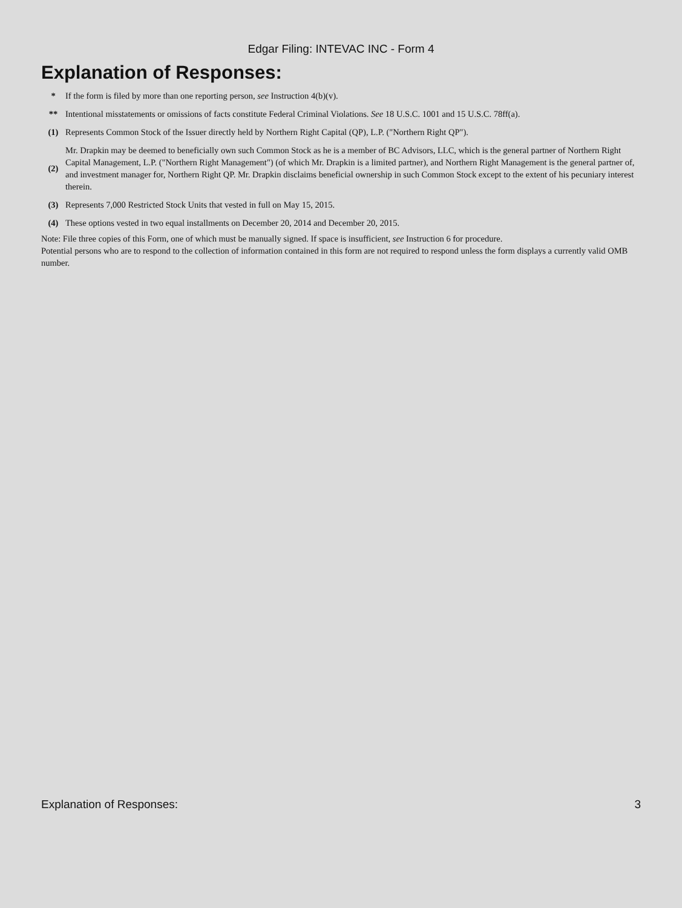Edgar Filing: INTEVAC INC - Form 4
Explanation of Responses:
| * | If the form is filed by more than one reporting person, see Instruction 4(b)(v). |
| ** | Intentional misstatements or omissions of facts constitute Federal Criminal Violations. See 18 U.S.C. 1001 and 15 U.S.C. 78ff(a). |
| (1) | Represents Common Stock of the Issuer directly held by Northern Right Capital (QP), L.P. ("Northern Right QP"). |
| (2) | Mr. Drapkin may be deemed to beneficially own such Common Stock as he is a member of BC Advisors, LLC, which is the general partner of Northern Right Capital Management, L.P. ("Northern Right Management") (of which Mr. Drapkin is a limited partner), and Northern Right Management is the general partner of, and investment manager for, Northern Right QP. Mr. Drapkin disclaims beneficial ownership in such Common Stock except to the extent of his pecuniary interest therein. |
| (3) | Represents 7,000 Restricted Stock Units that vested in full on May 15, 2015. |
| (4) | These options vested in two equal installments on December 20, 2014 and December 20, 2015. |
Note: File three copies of this Form, one of which must be manually signed. If space is insufficient, see Instruction 6 for procedure.
Potential persons who are to respond to the collection of information contained in this form are not required to respond unless the form displays a currently valid OMB number.
Explanation of Responses: 3